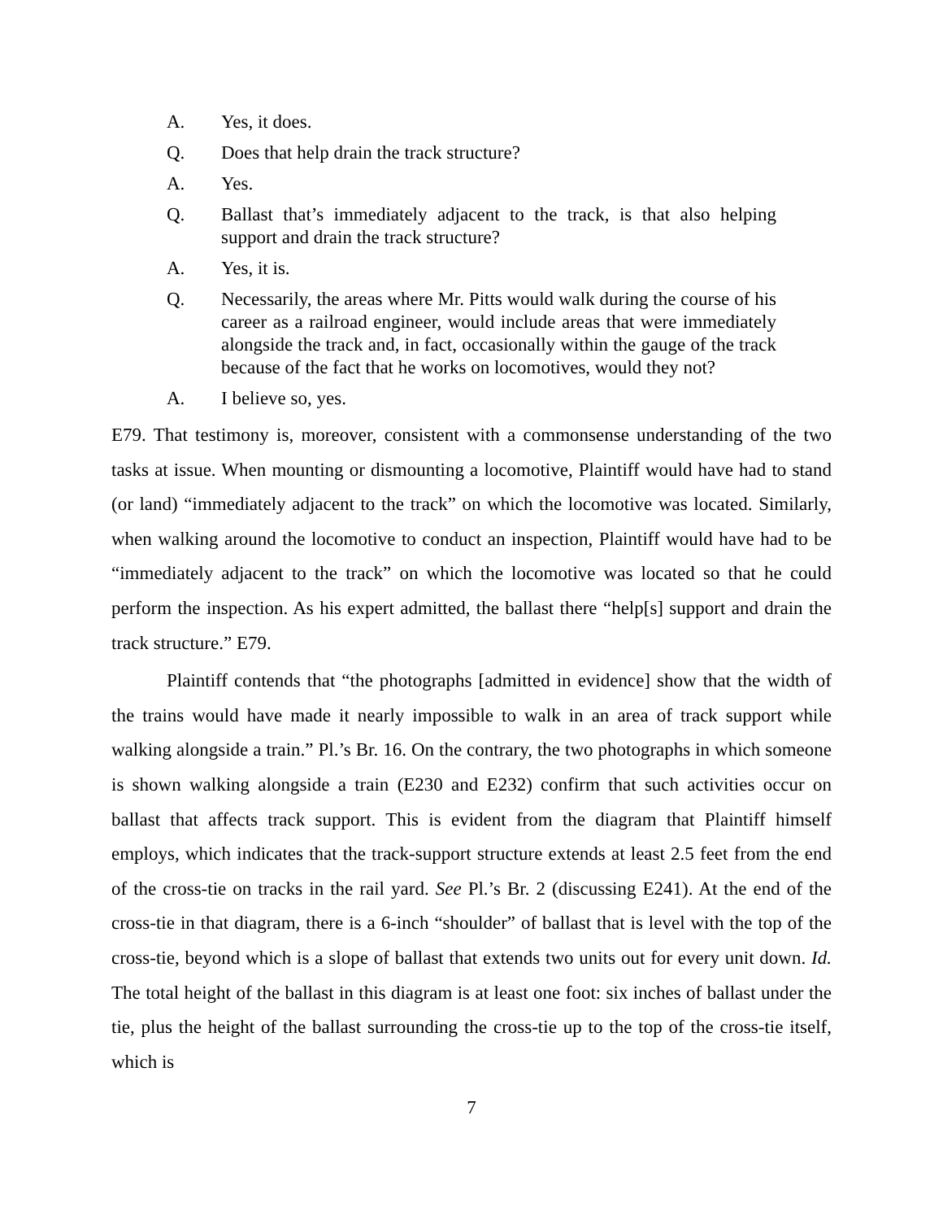A. Yes, it does.
Q. Does that help drain the track structure?
A. Yes.
Q. Ballast that’s immediately adjacent to the track, is that also helping support and drain the track structure?
A. Yes, it is.
Q. Necessarily, the areas where Mr. Pitts would walk during the course of his career as a railroad engineer, would include areas that were immediately alongside the track and, in fact, occasionally within the gauge of the track because of the fact that he works on locomotives, would they not?
A. I believe so, yes.
E79. That testimony is, moreover, consistent with a commonsense understanding of the two tasks at issue. When mounting or dismounting a locomotive, Plaintiff would have had to stand (or land) “immediately adjacent to the track” on which the locomotive was located. Similarly, when walking around the locomotive to conduct an inspection, Plaintiff would have had to be “immediately adjacent to the track” on which the locomotive was located so that he could perform the inspection. As his expert admitted, the ballast there “help[s] support and drain the track structure.” E79.
Plaintiff contends that “the photographs [admitted in evidence] show that the width of the trains would have made it nearly impossible to walk in an area of track support while walking alongside a train.” Pl.’s Br. 16. On the contrary, the two photographs in which someone is shown walking alongside a train (E230 and E232) confirm that such activities occur on ballast that affects track support. This is evident from the diagram that Plaintiff himself employs, which indicates that the track-support structure extends at least 2.5 feet from the end of the cross-tie on tracks in the rail yard. See Pl.’s Br. 2 (discussing E241). At the end of the cross-tie in that diagram, there is a 6-inch “shoulder” of ballast that is level with the top of the cross-tie, beyond which is a slope of ballast that extends two units out for every unit down. Id. The total height of the ballast in this diagram is at least one foot: six inches of ballast under the tie, plus the height of the ballast surrounding the cross-tie up to the top of the cross-tie itself, which is
7